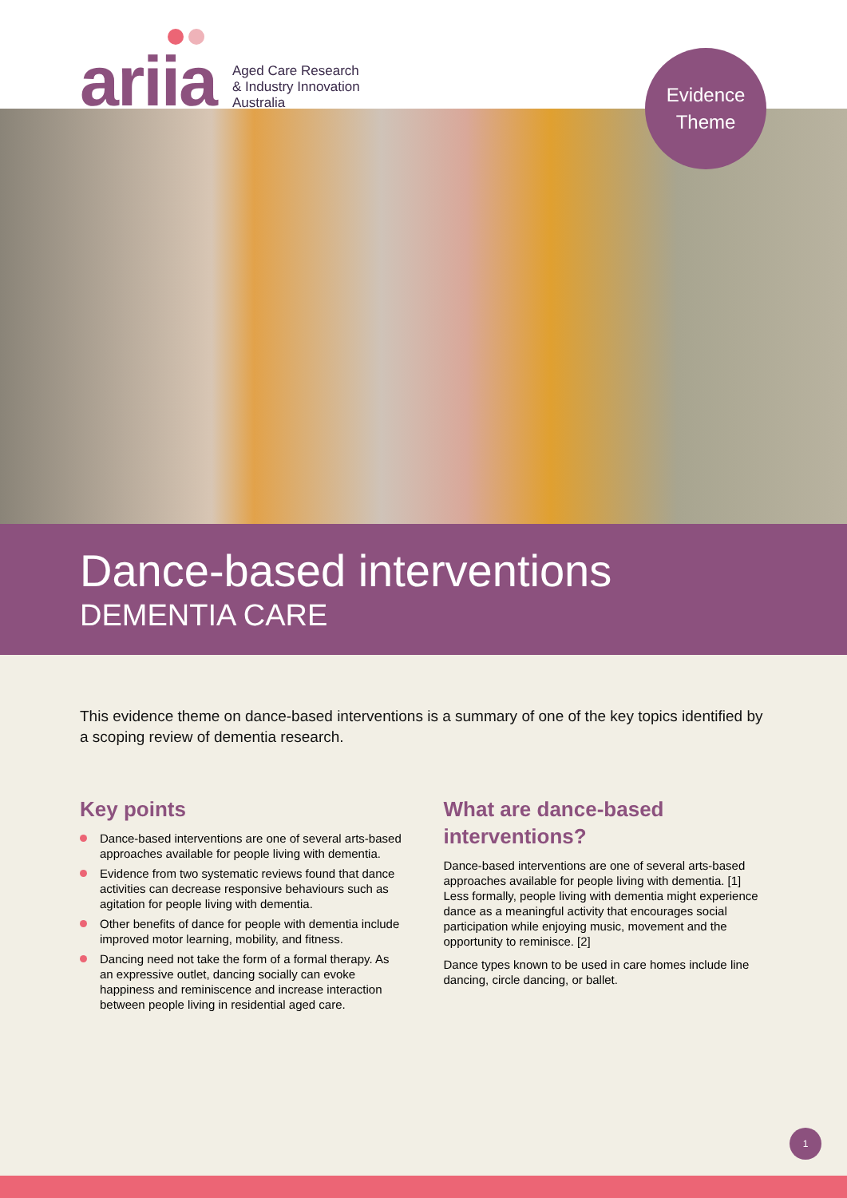ariia
Aged Care Research
& Industry Innovation
Australia
Evidence
Theme
Dance-based interventions
DEMENTIA CARE
This evidence theme on dance-based interventions is a summary of one of the key topics identified by a scoping review of dementia research.
Key points
Dance-based interventions are one of several arts-based approaches available for people living with dementia.
Evidence from two systematic reviews found that dance activities can decrease responsive behaviours such as agitation for people living with dementia.
Other benefits of dance for people with dementia include improved motor learning, mobility, and fitness.
Dancing need not take the form of a formal therapy. As an expressive outlet, dancing socially can evoke happiness and reminiscence and increase interaction between people living in residential aged care.
What are dance-based interventions?
Dance-based interventions are one of several arts-based approaches available for people living with dementia. [1] Less formally, people living with dementia might experience dance as a meaningful activity that encourages social participation while enjoying music, movement and the opportunity to reminisce. [2]
Dance types known to be used in care homes include line dancing, circle dancing, or ballet.
1